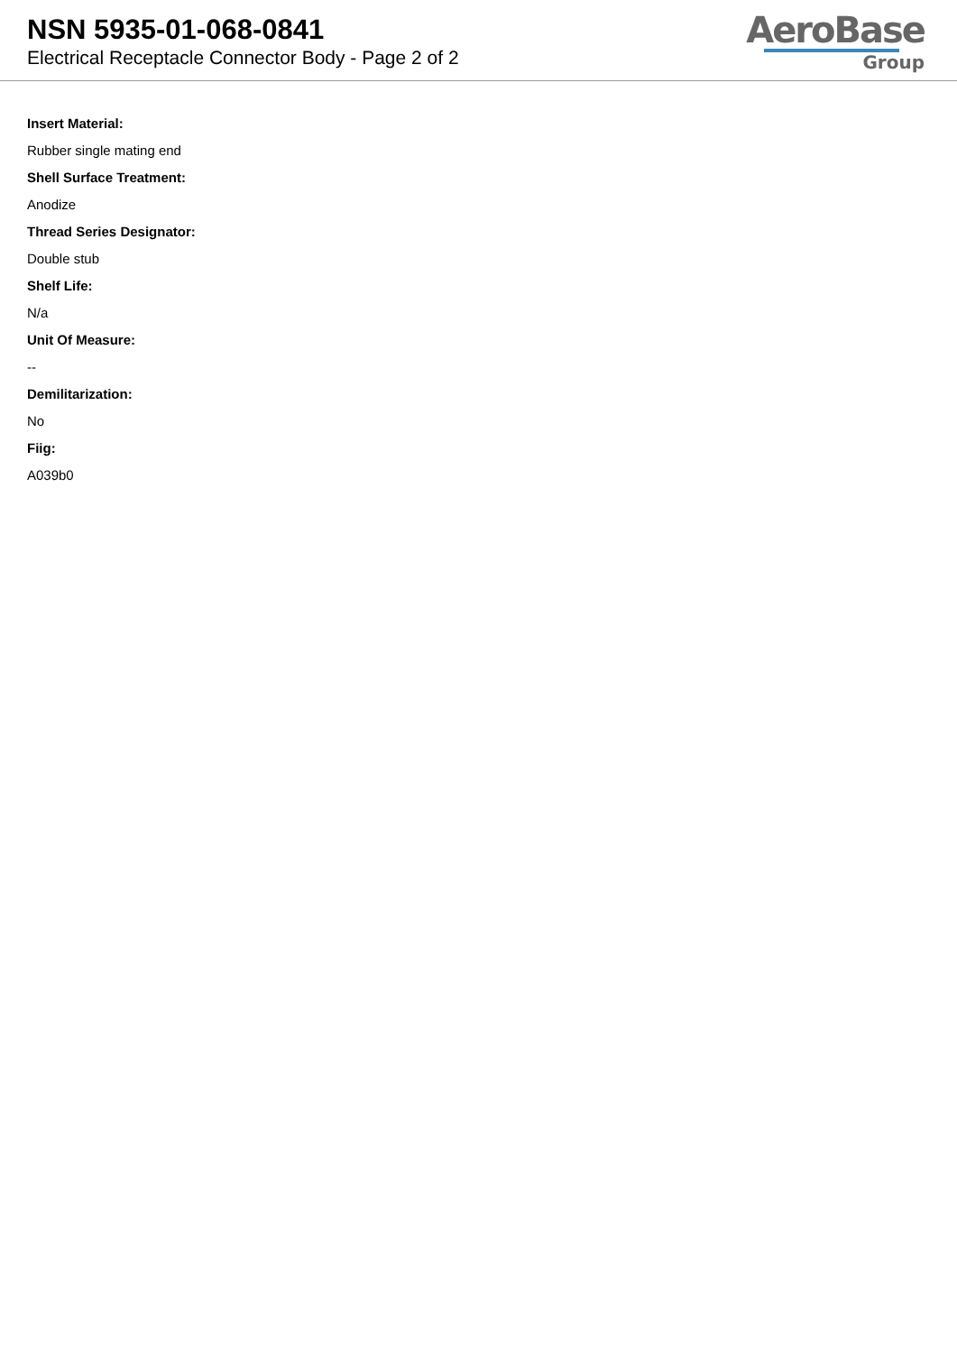NSN 5935-01-068-0841
Electrical Receptacle Connector Body - Page 2 of 2
AeroBase
Group
Insert Material:
Rubber single mating end
Shell Surface Treatment:
Anodize
Thread Series Designator:
Double stub
Shelf Life:
N/a
Unit Of Measure:
--
Demilitarization:
No
Fiig:
A039b0